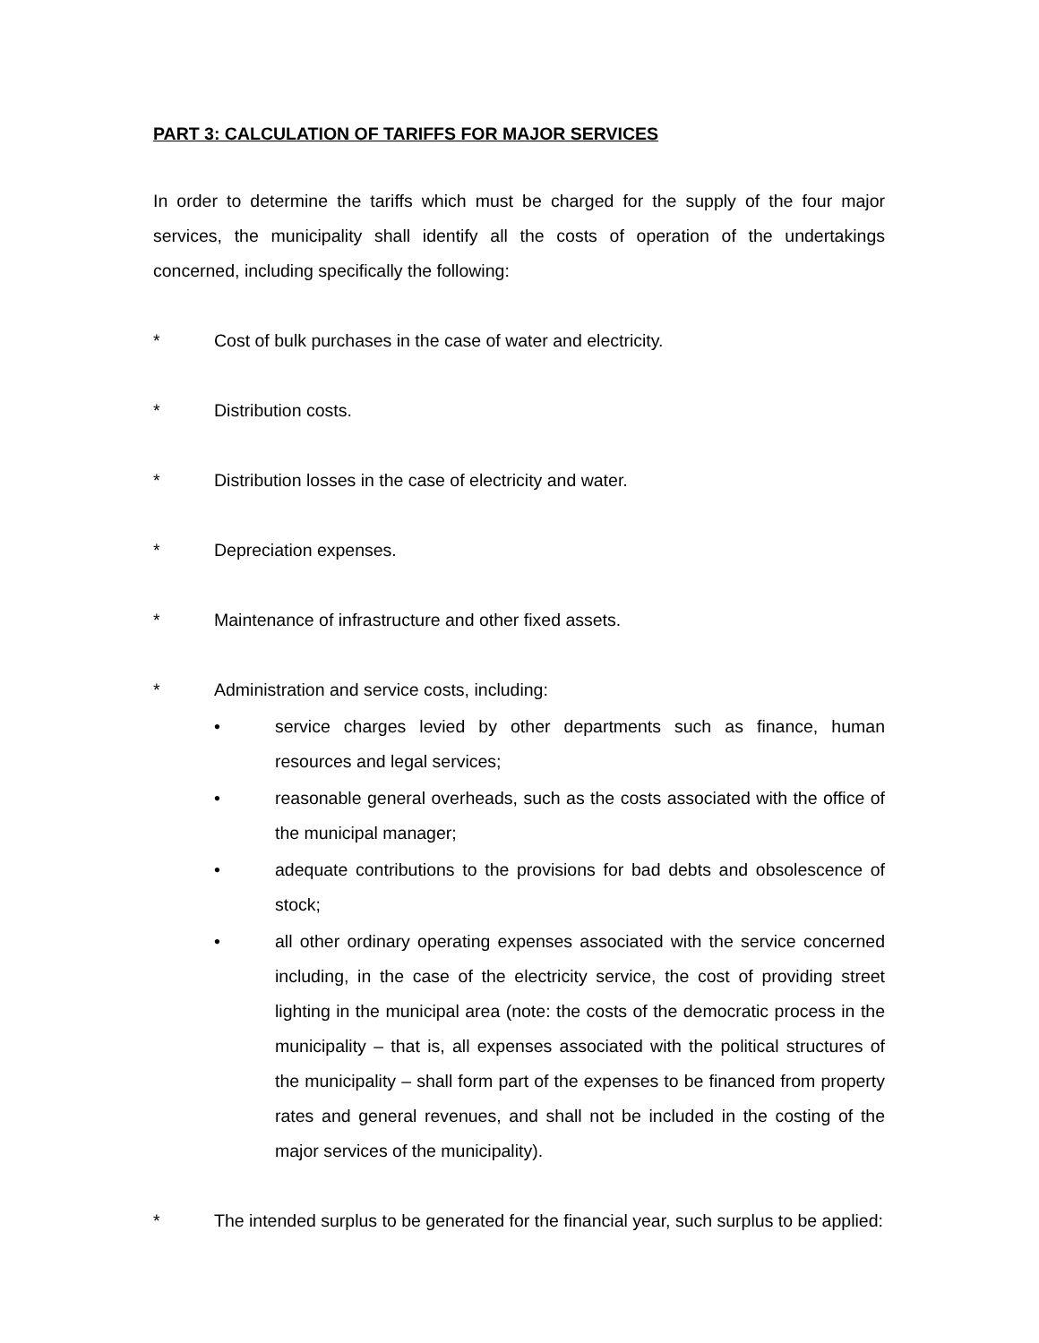PART 3: CALCULATION OF TARIFFS FOR MAJOR SERVICES
In order to determine the tariffs which must be charged for the supply of the four major services, the municipality shall identify all the costs of operation of the undertakings concerned, including specifically the following:
* Cost of bulk purchases in the case of water and electricity.
* Distribution costs.
* Distribution losses in the case of electricity and water.
* Depreciation expenses.
* Maintenance of infrastructure and other fixed assets.
* Administration and service costs, including:
• service charges levied by other departments such as finance, human resources and legal services;
• reasonable general overheads, such as the costs associated with the office of the municipal manager;
• adequate contributions to the provisions for bad debts and obsolescence of stock;
• all other ordinary operating expenses associated with the service concerned including, in the case of the electricity service, the cost of providing street lighting in the municipal area (note: the costs of the democratic process in the municipality – that is, all expenses associated with the political structures of the municipality – shall form part of the expenses to be financed from property rates and general revenues, and shall not be included in the costing of the major services of the municipality).
* The intended surplus to be generated for the financial year, such surplus to be applied: